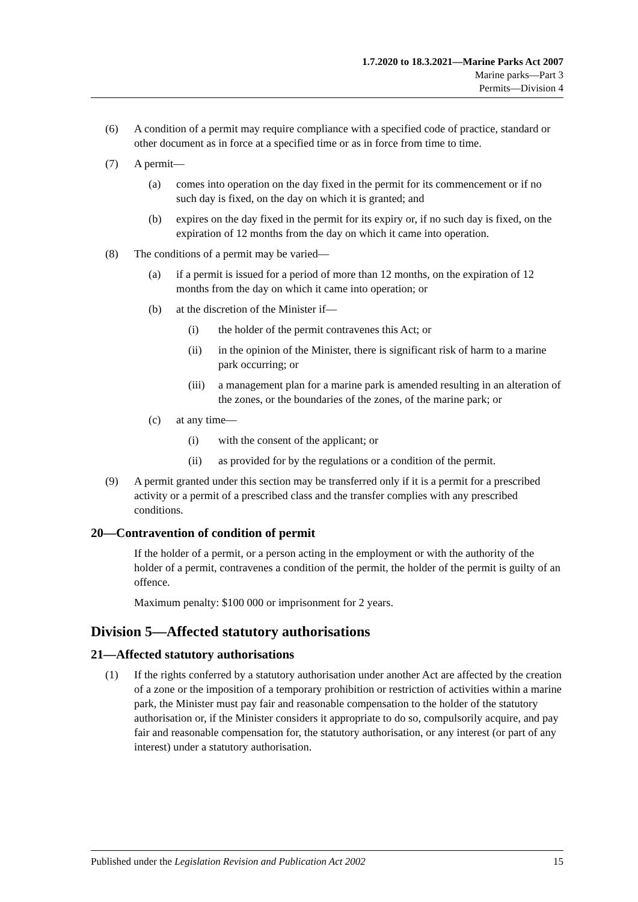1.7.2020 to 18.3.2021—Marine Parks Act 2007
Marine parks—Part 3
Permits—Division 4
(6) A condition of a permit may require compliance with a specified code of practice, standard or other document as in force at a specified time or as in force from time to time.
(7) A permit—
(a) comes into operation on the day fixed in the permit for its commencement or if no such day is fixed, on the day on which it is granted; and
(b) expires on the day fixed in the permit for its expiry or, if no such day is fixed, on the expiration of 12 months from the day on which it came into operation.
(8) The conditions of a permit may be varied—
(a) if a permit is issued for a period of more than 12 months, on the expiration of 12 months from the day on which it came into operation; or
(b) at the discretion of the Minister if—
(i) the holder of the permit contravenes this Act; or
(ii) in the opinion of the Minister, there is significant risk of harm to a marine park occurring; or
(iii) a management plan for a marine park is amended resulting in an alteration of the zones, or the boundaries of the zones, of the marine park; or
(c) at any time—
(i) with the consent of the applicant; or
(ii) as provided for by the regulations or a condition of the permit.
(9) A permit granted under this section may be transferred only if it is a permit for a prescribed activity or a permit of a prescribed class and the transfer complies with any prescribed conditions.
20—Contravention of condition of permit
If the holder of a permit, or a person acting in the employment or with the authority of the holder of a permit, contravenes a condition of the permit, the holder of the permit is guilty of an offence.
Maximum penalty: $100 000 or imprisonment for 2 years.
Division 5—Affected statutory authorisations
21—Affected statutory authorisations
(1) If the rights conferred by a statutory authorisation under another Act are affected by the creation of a zone or the imposition of a temporary prohibition or restriction of activities within a marine park, the Minister must pay fair and reasonable compensation to the holder of the statutory authorisation or, if the Minister considers it appropriate to do so, compulsorily acquire, and pay fair and reasonable compensation for, the statutory authorisation, or any interest (or part of any interest) under a statutory authorisation.
Published under the Legislation Revision and Publication Act 2002 15